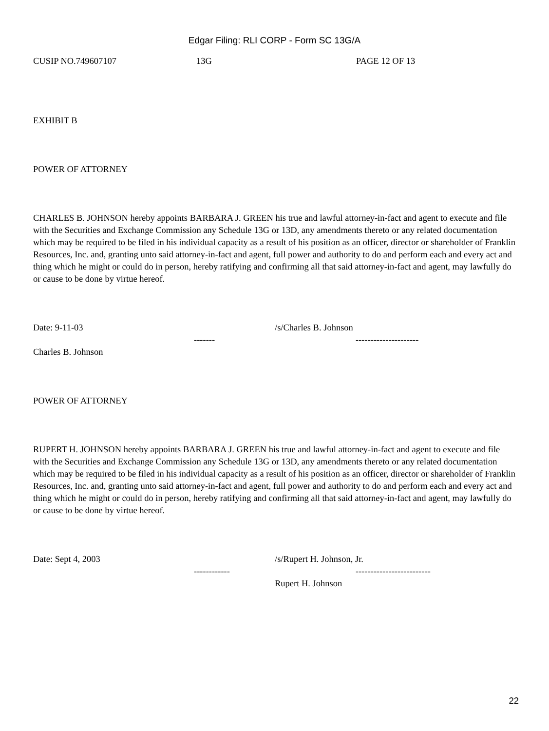Edgar Filing: RLI CORP - Form SC 13G/A
CUSIP NO.749607107
13G
PAGE 12 OF 13
EXHIBIT B
POWER OF ATTORNEY
CHARLES B. JOHNSON hereby appoints BARBARA J. GREEN his true and lawful attorney-in-fact and agent to execute and file with the Securities and Exchange Commission any Schedule 13G or 13D, any amendments thereto or any related documentation which may be required to be filed in his individual capacity as a result of his position as an officer, director or shareholder of Franklin Resources, Inc. and, granting unto said attorney-in-fact and agent, full power and authority to do and perform each and every act and thing which he might or could do in person, hereby ratifying and confirming all that said attorney-in-fact and agent, may lawfully do or cause to be done by virtue hereof.
Date: 9-11-03
/s/Charles B. Johnson
-------
---------------------
Charles B. Johnson
POWER OF ATTORNEY
RUPERT H. JOHNSON hereby appoints BARBARA J. GREEN his true and lawful attorney-in-fact and agent to execute and file with the Securities and Exchange Commission any Schedule 13G or 13D, any amendments thereto or any related documentation which may be required to be filed in his individual capacity as a result of his position as an officer, director or shareholder of Franklin Resources, Inc. and, granting unto said attorney-in-fact and agent, full power and authority to do and perform each and every act and thing which he might or could do in person, hereby ratifying and confirming all that said attorney-in-fact and agent, may lawfully do or cause to be done by virtue hereof.
Date: Sept 4, 2003
/s/Rupert H. Johnson, Jr.
------------
-------------------------
Rupert H. Johnson
22